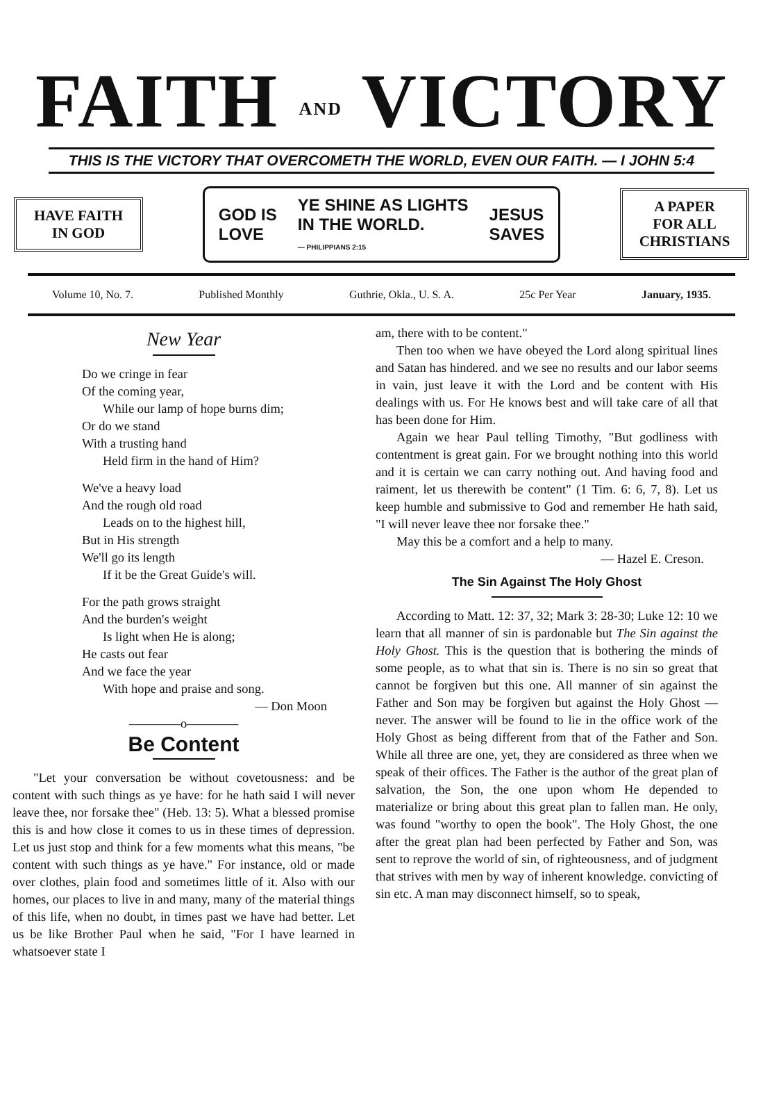FAITH AND VICTORY
THIS IS THE VICTORY THAT OVERCOMETH THE WORLD, EVEN OUR FAITH. — I JOHN 5:4
HAVE FAITH
IN GOD
GOD IS
LOVE YE SHINE AS LIGHTS
IN THE WORLD.
— PHILIPPIANS 2:15 JESUS
SAVES
A PAPER
FOR ALL
CHRISTIANS
Volume 10, No. 7. Published Monthly Guthrie, Okla., U. S. A. 25c Per Year January, 1935.
New Year
Do we cringe in fear
Of the coming year,
While our lamp of hope burns dim;
Or do we stand
With a trusting hand
Held firm in the hand of Him?
We've a heavy load
And the rough old road
Leads on to the highest hill,
But in His strength
We'll go its length
If it be the Great Guide's will.
For the path grows straight
And the burden's weight
Is light when He is along;
He casts out fear
And we face the year
With hope and praise and song.
— Don Moon
————o————
Be Content
"Let your conversation be without covetousness: and be content with such things as ye have: for he hath said I will never leave thee, nor forsake thee" (Heb. 13: 5). What a blessed promise this is and how close it comes to us in these times of depression. Let us just stop and think for a few moments what this means, "be content with such things as ye have." For instance, old or made over clothes, plain food and sometimes little of it. Also with our homes, our places to live in and many, many of the material things of this life, when no doubt, in times past we have had better. Let us be like Brother Paul when he said, "For I have learned in whatsoever state I
am, there with to be content."
Then too when we have obeyed the Lord along spiritual lines and Satan has hindered. and we see no results and our labor seems in vain, just leave it with the Lord and be content with His dealings with us. For He knows best and will take care of all that has been done for Him.
Again we hear Paul telling Timothy, "But godliness with contentment is great gain. For we brought nothing into this world and it is certain we can carry nothing out. And having food and raiment, let us therewith be content" (1 Tim. 6: 6, 7, 8). Let us keep humble and submissive to God and remember He hath said, "I will never leave thee nor forsake thee."
May this be a comfort and a help to many.
— Hazel E. Creson.
The Sin Against The Holy Ghost
According to Matt. 12: 37, 32; Mark 3: 28-30; Luke 12: 10 we learn that all manner of sin is pardonable but The Sin against the Holy Ghost. This is the question that is bothering the minds of some people, as to what that sin is. There is no sin so great that cannot be forgiven but this one. All manner of sin against the Father and Son may be forgiven but against the Holy Ghost — never. The answer will be found to lie in the office work of the Holy Ghost as being different from that of the Father and Son. While all three are one, yet, they are considered as three when we speak of their offices. The Father is the author of the great plan of salvation, the Son, the one upon whom He depended to materialize or bring about this great plan to fallen man. He only, was found "worthy to open the book". The Holy Ghost, the one after the great plan had been perfected by Father and Son, was sent to reprove the world of sin, of righteousness, and of judgment that strives with men by way of inherent knowledge. convicting of sin etc. A man may disconnect himself, so to speak,